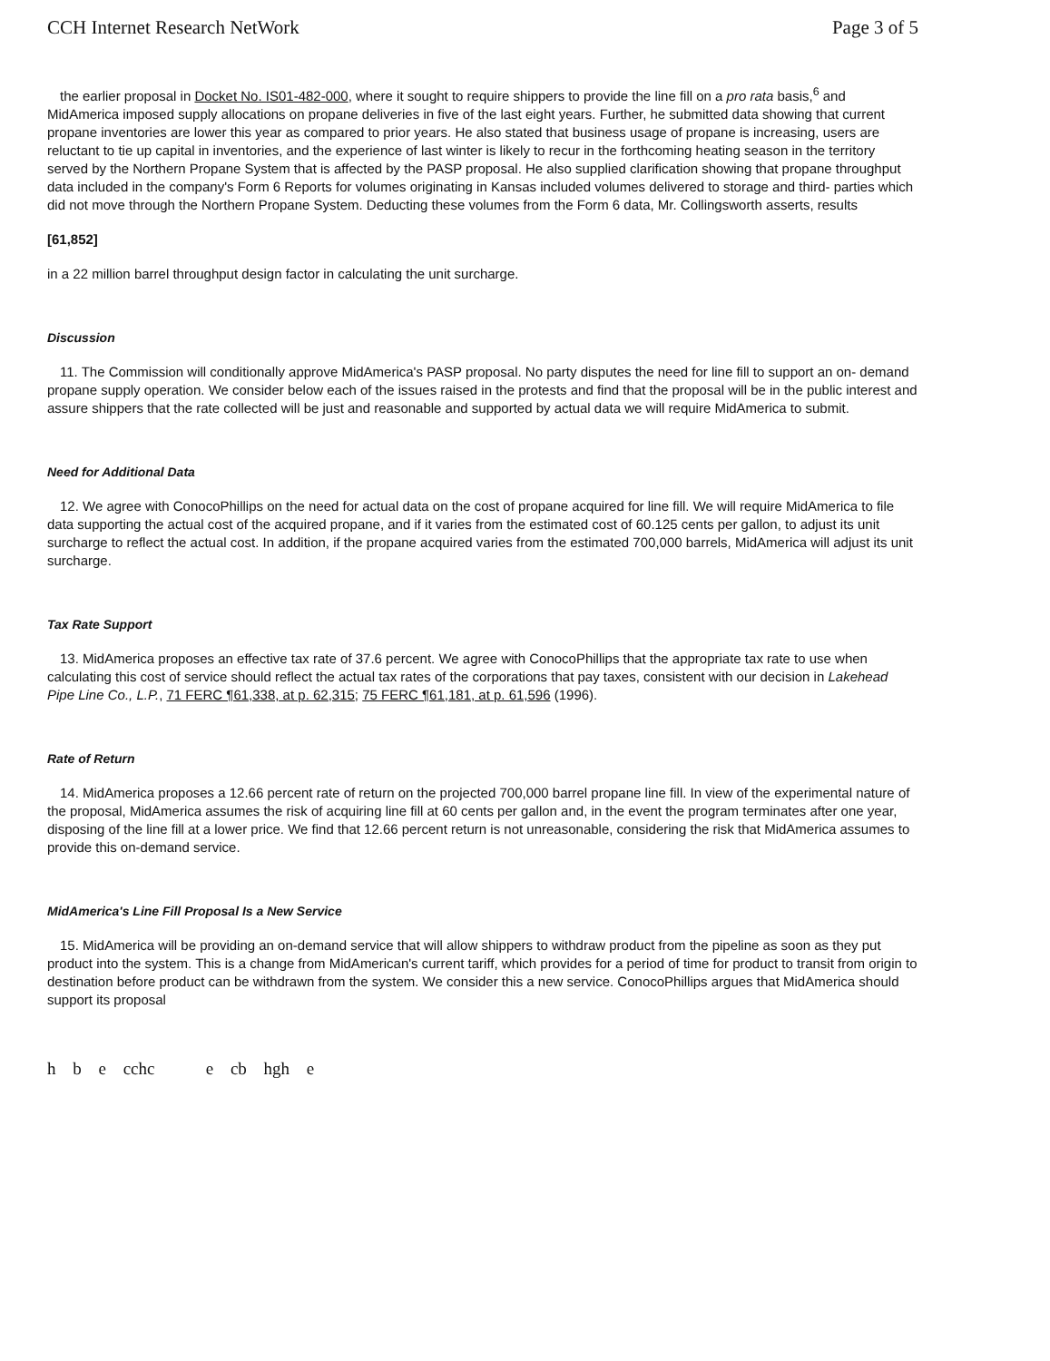CCH Internet Research NetWork Page 3 of 5
the earlier proposal in Docket No. IS01-482-000, where it sought to require shippers to provide the line fill on a pro rata basis,<sup>6</sup> and MidAmerica imposed supply allocations on propane deliveries in five of the last eight years. Further, he submitted data showing that current propane inventories are lower this year as compared to prior years. He also stated that business usage of propane is increasing, users are reluctant to tie up capital in inventories, and the experience of last winter is likely to recur in the forthcoming heating season in the territory served by the Northern Propane System that is affected by the PASP proposal. He also supplied clarification showing that propane throughput data included in the company's Form 6 Reports for volumes originating in Kansas included volumes delivered to storage and third- parties which did not move through the Northern Propane System. Deducting these volumes from the Form 6 data, Mr. Collingsworth asserts, results
[61,852]
in a 22 million barrel throughput design factor in calculating the unit surcharge.
Discussion
11. The Commission will conditionally approve MidAmerica's PASP proposal. No party disputes the need for line fill to support an on- demand propane supply operation. We consider below each of the issues raised in the protests and find that the proposal will be in the public interest and assure shippers that the rate collected will be just and reasonable and supported by actual data we will require MidAmerica to submit.
Need for Additional Data
12. We agree with ConocoPhillips on the need for actual data on the cost of propane acquired for line fill. We will require MidAmerica to file data supporting the actual cost of the acquired propane, and if it varies from the estimated cost of 60.125 cents per gallon, to adjust its unit surcharge to reflect the actual cost. In addition, if the propane acquired varies from the estimated 700,000 barrels, MidAmerica will adjust its unit surcharge.
Tax Rate Support
13. MidAmerica proposes an effective tax rate of 37.6 percent. We agree with ConocoPhillips that the appropriate tax rate to use when calculating this cost of service should reflect the actual tax rates of the corporations that pay taxes, consistent with our decision in Lakehead Pipe Line Co., L.P., 71 FERC ¶61,338, at p. 62,315; 75 FERC ¶61,181, at p. 61,596 (1996).
Rate of Return
14. MidAmerica proposes a 12.66 percent rate of return on the projected 700,000 barrel propane line fill. In view of the experimental nature of the proposal, MidAmerica assumes the risk of acquiring line fill at 60 cents per gallon and, in the event the program terminates after one year, disposing of the line fill at a lower price. We find that 12.66 percent return is not unreasonable, considering the risk that MidAmerica assumes to provide this on-demand service.
MidAmerica's Line Fill Proposal Is a New Service
15. MidAmerica will be providing an on-demand service that will allow shippers to withdraw product from the pipeline as soon as they put product into the system. This is a change from MidAmerican's current tariff, which provides for a period of time for product to transit from origin to destination before product can be withdrawn from the system. We consider this a new service. ConocoPhillips argues that MidAmerica should support its proposal
h b e cchc e cb hgh e